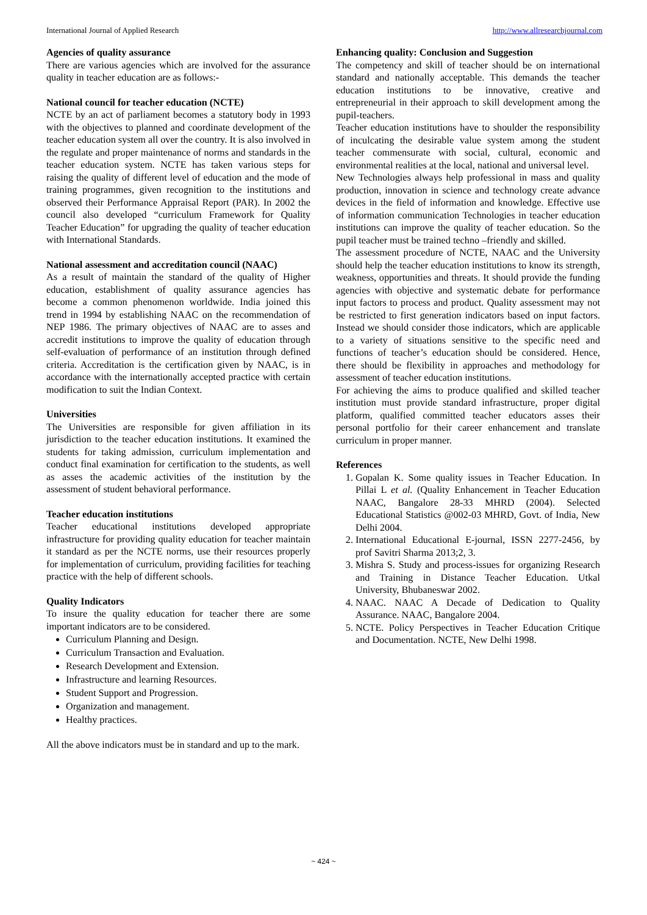International Journal of Applied Research http://www.allresearchjournal.com
Agencies of quality assurance
There are various agencies which are involved for the assurance quality in teacher education are as follows:-
National council for teacher education (NCTE)
NCTE by an act of parliament becomes a statutory body in 1993 with the objectives to planned and coordinate development of the teacher education system all over the country. It is also involved in the regulate and proper maintenance of norms and standards in the teacher education system. NCTE has taken various steps for raising the quality of different level of education and the mode of training programmes, given recognition to the institutions and observed their Performance Appraisal Report (PAR). In 2002 the council also developed “curriculum Framework for Quality Teacher Education” for upgrading the quality of teacher education with International Standards.
National assessment and accreditation council (NAAC)
As a result of maintain the standard of the quality of Higher education, establishment of quality assurance agencies has become a common phenomenon worldwide. India joined this trend in 1994 by establishing NAAC on the recommendation of NEP 1986. The primary objectives of NAAC are to asses and accredit institutions to improve the quality of education through self-evaluation of performance of an institution through defined criteria. Accreditation is the certification given by NAAC, is in accordance with the internationally accepted practice with certain modification to suit the Indian Context.
Universities
The Universities are responsible for given affiliation in its jurisdiction to the teacher education institutions. It examined the students for taking admission, curriculum implementation and conduct final examination for certification to the students, as well as asses the academic activities of the institution by the assessment of student behavioral performance.
Teacher education institutions
Teacher educational institutions developed appropriate infrastructure for providing quality education for teacher maintain it standard as per the NCTE norms, use their resources properly for implementation of curriculum, providing facilities for teaching practice with the help of different schools.
Quality Indicators
To insure the quality education for teacher there are some important indicators are to be considered.
Curriculum Planning and Design.
Curriculum Transaction and Evaluation.
Research Development and Extension.
Infrastructure and learning Resources.
Student Support and Progression.
Organization and management.
Healthy practices.
All the above indicators must be in standard and up to the mark.
Enhancing quality: Conclusion and Suggestion
The competency and skill of teacher should be on international standard and nationally acceptable. This demands the teacher education institutions to be innovative, creative and entrepreneurial in their approach to skill development among the pupil-teachers.
Teacher education institutions have to shoulder the responsibility of inculcating the desirable value system among the student teacher commensurate with social, cultural, economic and environmental realities at the local, national and universal level.
New Technologies always help professional in mass and quality production, innovation in science and technology create advance devices in the field of information and knowledge. Effective use of information communication Technologies in teacher education institutions can improve the quality of teacher education. So the pupil teacher must be trained techno –friendly and skilled.
The assessment procedure of NCTE, NAAC and the University should help the teacher education institutions to know its strength, weakness, opportunities and threats. It should provide the funding agencies with objective and systematic debate for performance input factors to process and product. Quality assessment may not be restricted to first generation indicators based on input factors. Instead we should consider those indicators, which are applicable to a variety of situations sensitive to the specific need and functions of teacher’s education should be considered. Hence, there should be flexibility in approaches and methodology for assessment of teacher education institutions.
For achieving the aims to produce qualified and skilled teacher institution must provide standard infrastructure, proper digital platform, qualified committed teacher educators asses their personal portfolio for their career enhancement and translate curriculum in proper manner.
References
1. Gopalan K. Some quality issues in Teacher Education. In Pillai L et al. (Quality Enhancement in Teacher Education NAAC, Bangalore 28-33 MHRD (2004). Selected Educational Statistics @002-03 MHRD, Govt. of India, New Delhi 2004.
2. International Educational E-journal, ISSN 2277-2456, by prof Savitri Sharma 2013;2, 3.
3. Mishra S. Study and process-issues for organizing Research and Training in Distance Teacher Education. Utkal University, Bhubaneswar 2002.
4. NAAC. NAAC A Decade of Dedication to Quality Assurance. NAAC, Bangalore 2004.
5. NCTE. Policy Perspectives in Teacher Education Critique and Documentation. NCTE, New Delhi 1998.
~ 424 ~